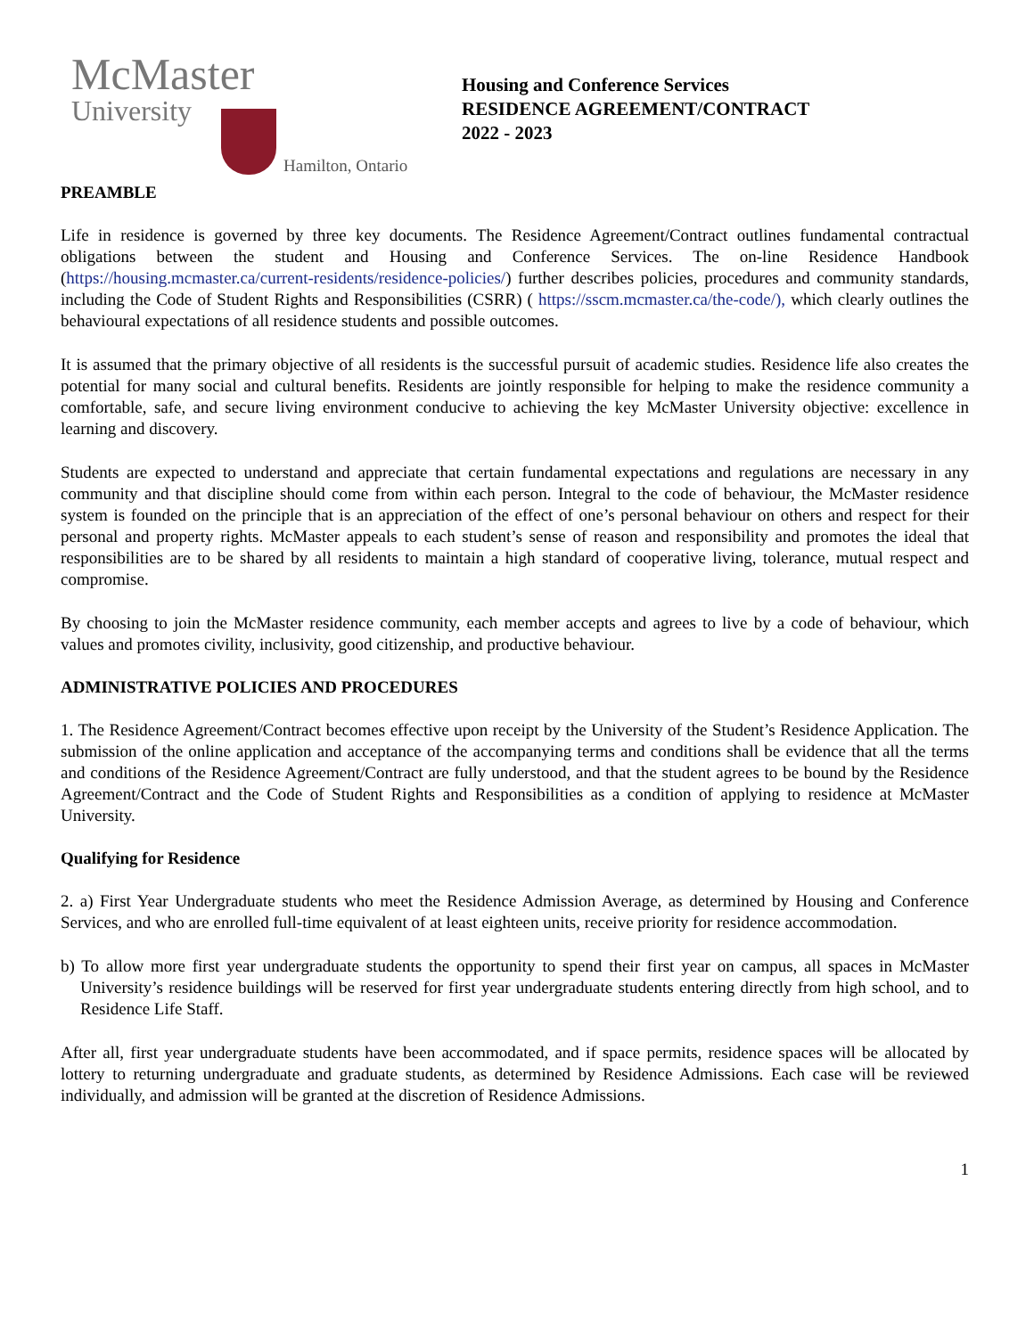McMaster
University
Hamilton, Ontario
Housing and Conference Services
RESIDENCE AGREEMENT/CONTRACT
2022 - 2023
PREAMBLE
Life in residence is governed by three key documents. The Residence Agreement/Contract outlines fundamental contractual obligations between the student and Housing and Conference Services. The on-line Residence Handbook (https://housing.mcmaster.ca/current-residents/residence-policies/) further describes policies, procedures and community standards, including the Code of Student Rights and Responsibilities (CSRR) ( https://sscm.mcmaster.ca/the-code/), which clearly outlines the behavioural expectations of all residence students and possible outcomes.
It is assumed that the primary objective of all residents is the successful pursuit of academic studies. Residence life also creates the potential for many social and cultural benefits. Residents are jointly responsible for helping to make the residence community a comfortable, safe, and secure living environment conducive to achieving the key McMaster University objective: excellence in learning and discovery.
Students are expected to understand and appreciate that certain fundamental expectations and regulations are necessary in any community and that discipline should come from within each person. Integral to the code of behaviour, the McMaster residence system is founded on the principle that is an appreciation of the effect of one’s personal behaviour on others and respect for their personal and property rights. McMaster appeals to each student’s sense of reason and responsibility and promotes the ideal that responsibilities are to be shared by all residents to maintain a high standard of cooperative living, tolerance, mutual respect and compromise.
By choosing to join the McMaster residence community, each member accepts and agrees to live by a code of behaviour, which values and promotes civility, inclusivity, good citizenship, and productive behaviour.
ADMINISTRATIVE POLICIES AND PROCEDURES
1. The Residence Agreement/Contract becomes effective upon receipt by the University of the Student’s Residence Application. The submission of the online application and acceptance of the accompanying terms and conditions shall be evidence that all the terms and conditions of the Residence Agreement/Contract are fully understood, and that the student agrees to be bound by the Residence Agreement/Contract and the Code of Student Rights and Responsibilities as a condition of applying to residence at McMaster University.
Qualifying for Residence
2. a) First Year Undergraduate students who meet the Residence Admission Average, as determined by Housing and Conference Services, and who are enrolled full-time equivalent of at least eighteen units, receive priority for residence accommodation.
b) To allow more first year undergraduate students the opportunity to spend their first year on campus, all spaces in McMaster University’s residence buildings will be reserved for first year undergraduate students entering directly from high school, and to Residence Life Staff.
After all, first year undergraduate students have been accommodated, and if space permits, residence spaces will be allocated by lottery to returning undergraduate and graduate students, as determined by Residence Admissions. Each case will be reviewed individually, and admission will be granted at the discretion of Residence Admissions.
1